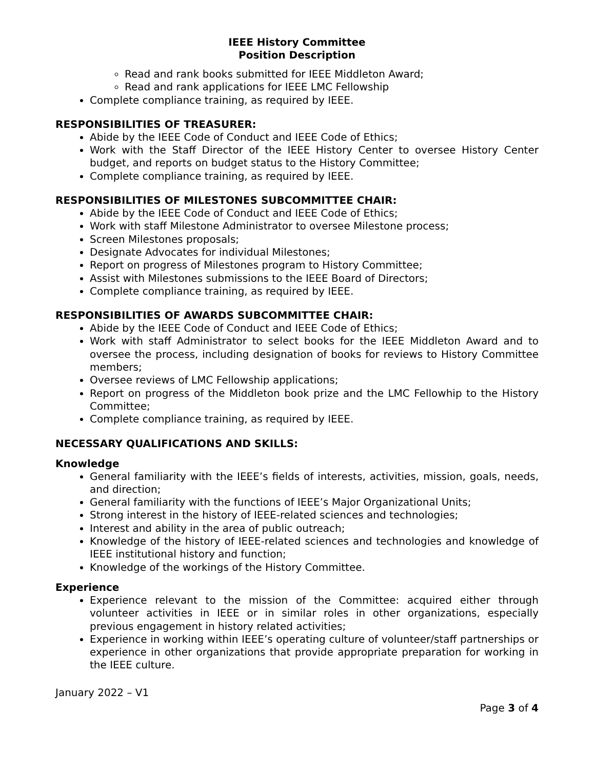IEEE History Committee
Position Description
Read and rank books submitted for IEEE Middleton Award;
Read and rank applications for IEEE LMC Fellowship
Complete compliance training, as required by IEEE.
RESPONSIBILITIES OF TREASURER:
Abide by the IEEE Code of Conduct and IEEE Code of Ethics;
Work with the Staff Director of the IEEE History Center to oversee History Center budget, and reports on budget status to the History Committee;
Complete compliance training, as required by IEEE.
RESPONSIBILITIES OF MILESTONES SUBCOMMITTEE CHAIR:
Abide by the IEEE Code of Conduct and IEEE Code of Ethics;
Work with staff Milestone Administrator to oversee Milestone process;
Screen Milestones proposals;
Designate Advocates for individual Milestones;
Report on progress of Milestones program to History Committee;
Assist with Milestones submissions to the IEEE Board of Directors;
Complete compliance training, as required by IEEE.
RESPONSIBILITIES OF AWARDS SUBCOMMITTEE CHAIR:
Abide by the IEEE Code of Conduct and IEEE Code of Ethics;
Work with staff Administrator to select books for the IEEE Middleton Award and to oversee the process, including designation of books for reviews to History Committee members;
Oversee reviews of LMC Fellowship applications;
Report on progress of the Middleton book prize and the LMC Fellowhip to the History Committee;
Complete compliance training, as required by IEEE.
NECESSARY QUALIFICATIONS AND SKILLS:
Knowledge
General familiarity with the IEEE’s fields of interests, activities, mission, goals, needs, and direction;
General familiarity with the functions of IEEE’s Major Organizational Units;
Strong interest in the history of IEEE-related sciences and technologies;
Interest and ability in the area of public outreach;
Knowledge of the history of IEEE-related sciences and technologies and knowledge of IEEE institutional history and function;
Knowledge of the workings of the History Committee.
Experience
Experience relevant to the mission of the Committee: acquired either through volunteer activities in IEEE or in similar roles in other organizations, especially previous engagement in history related activities;
Experience in working within IEEE’s operating culture of volunteer/staff partnerships or experience in other organizations that provide appropriate preparation for working in the IEEE culture.
January 2022 – V1
Page 3 of 4